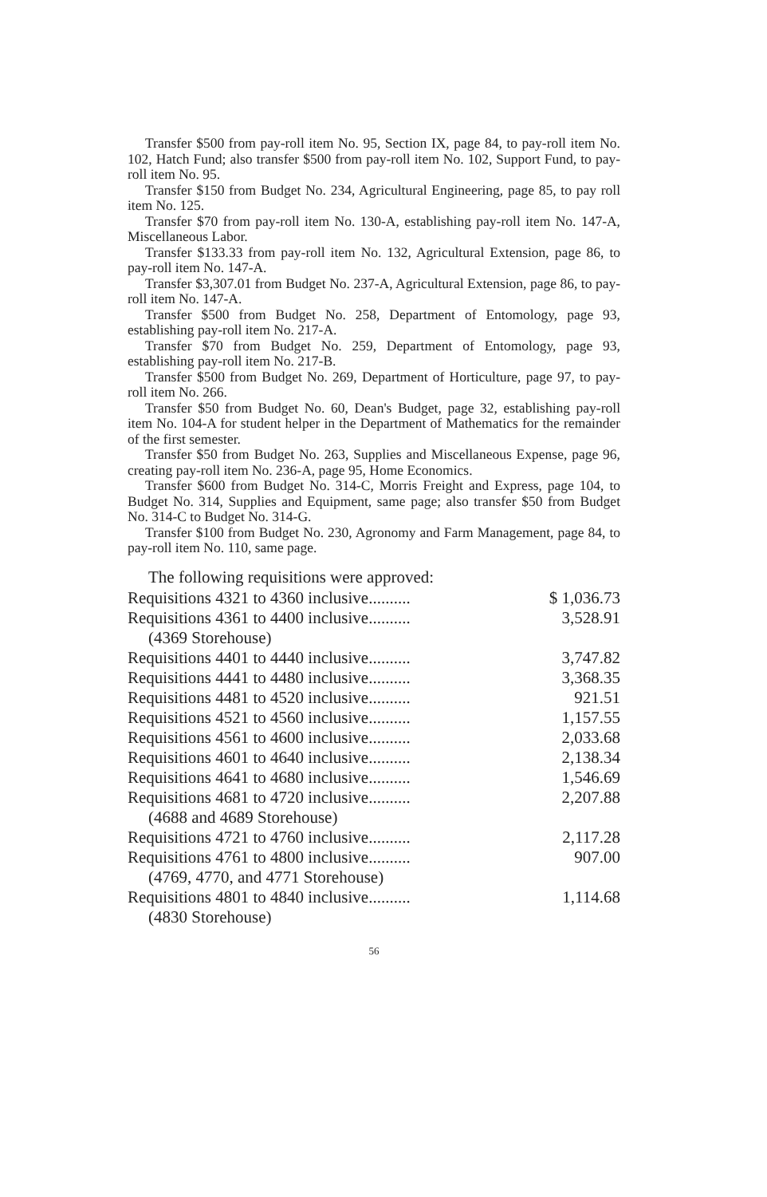Transfer $500 from pay-roll item No. 95, Section IX, page 84, to pay-roll item No. 102, Hatch Fund; also transfer $500 from pay-roll item No. 102, Support Fund, to pay-roll item No. 95.
Transfer $150 from Budget No. 234, Agricultural Engineering, page 85, to pay roll item No. 125.
Transfer $70 from pay-roll item No. 130-A, establishing pay-roll item No. 147-A, Miscellaneous Labor.
Transfer $133.33 from pay-roll item No. 132, Agricultural Extension, page 86, to pay-roll item No. 147-A.
Transfer $3,307.01 from Budget No. 237-A, Agricultural Extension, page 86, to pay-roll item No. 147-A.
Transfer $500 from Budget No. 258, Department of Entomology, page 93, establishing pay-roll item No. 217-A.
Transfer $70 from Budget No. 259, Department of Entomology, page 93, establishing pay-roll item No. 217-B.
Transfer $500 from Budget No. 269, Department of Horticulture, page 97, to pay-roll item No. 266.
Transfer $50 from Budget No. 60, Dean's Budget, page 32, establishing pay-roll item No. 104-A for student helper in the Department of Mathematics for the remainder of the first semester.
Transfer $50 from Budget No. 263, Supplies and Miscellaneous Expense, page 96, creating pay-roll item No. 236-A, page 95, Home Economics.
Transfer $600 from Budget No. 314-C, Morris Freight and Express, page 104, to Budget No. 314, Supplies and Equipment, same page; also transfer $50 from Budget No. 314-C to Budget No. 314-G.
Transfer $100 from Budget No. 230, Agronomy and Farm Management, page 84, to pay-roll item No. 110, same page.
The following requisitions were approved:
| Requisitions 4321 to 4360 inclusive.......... | $ 1,036.73 |
| Requisitions 4361 to 4400 inclusive.......... | 3,528.91 |
| (4369 Storehouse) | |
| Requisitions 4401 to 4440 inclusive.......... | 3,747.82 |
| Requisitions 4441 to 4480 inclusive.......... | 3,368.35 |
| Requisitions 4481 to 4520 inclusive.......... | 921.51 |
| Requisitions 4521 to 4560 inclusive.......... | 1,157.55 |
| Requisitions 4561 to 4600 inclusive.......... | 2,033.68 |
| Requisitions 4601 to 4640 inclusive.......... | 2,138.34 |
| Requisitions 4641 to 4680 inclusive.......... | 1,546.69 |
| Requisitions 4681 to 4720 inclusive.......... | 2,207.88 |
| (4688 and 4689 Storehouse) | |
| Requisitions 4721 to 4760 inclusive.......... | 2,117.28 |
| Requisitions 4761 to 4800 inclusive.......... | 907.00 |
| (4769, 4770, and 4771 Storehouse) | |
| Requisitions 4801 to 4840 inclusive.......... | 1,114.68 |
| (4830 Storehouse) | |
56